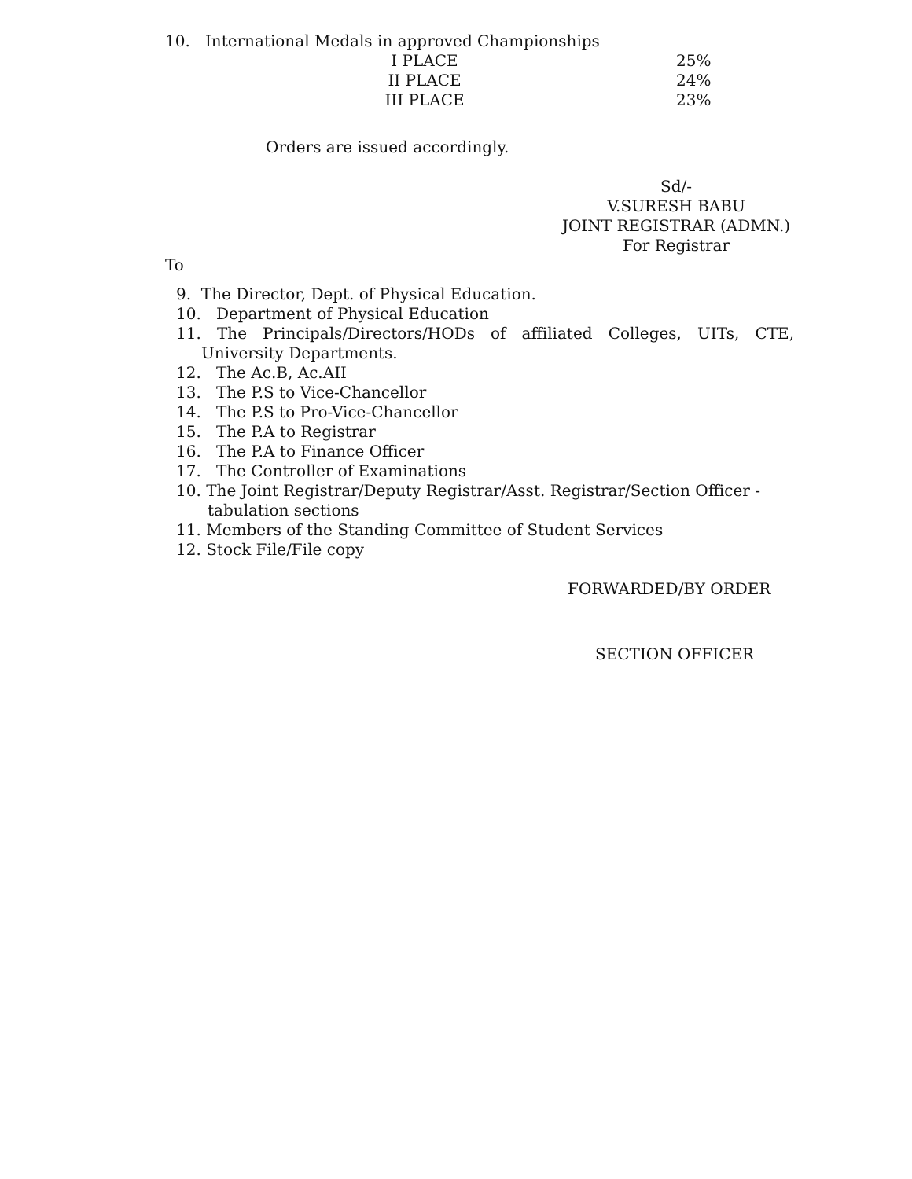10. International Medals in approved Championships
| I PLACE | 25% |
| II PLACE | 24% |
| III PLACE | 23% |
Orders are issued accordingly.
Sd/-
V.SURESH BABU
JOINT REGISTRAR (ADMN.)
For Registrar
To
9. The Director, Dept. of Physical Education.
10. Department of Physical Education
11. The Principals/Directors/HODs of affiliated Colleges, UITs, CTE,
University Departments.
12. The Ac.B, Ac.AII
13. The P.S to Vice-Chancellor
14. The P.S to Pro-Vice-Chancellor
15. The P.A to Registrar
16. The P.A to Finance Officer
17. The Controller of Examinations
10. The Joint Registrar/Deputy Registrar/Asst. Registrar/Section Officer -
tabulation sections
11. Members of the Standing Committee of Student Services
12. Stock File/File copy
FORWARDED/BY ORDER
SECTION OFFICER